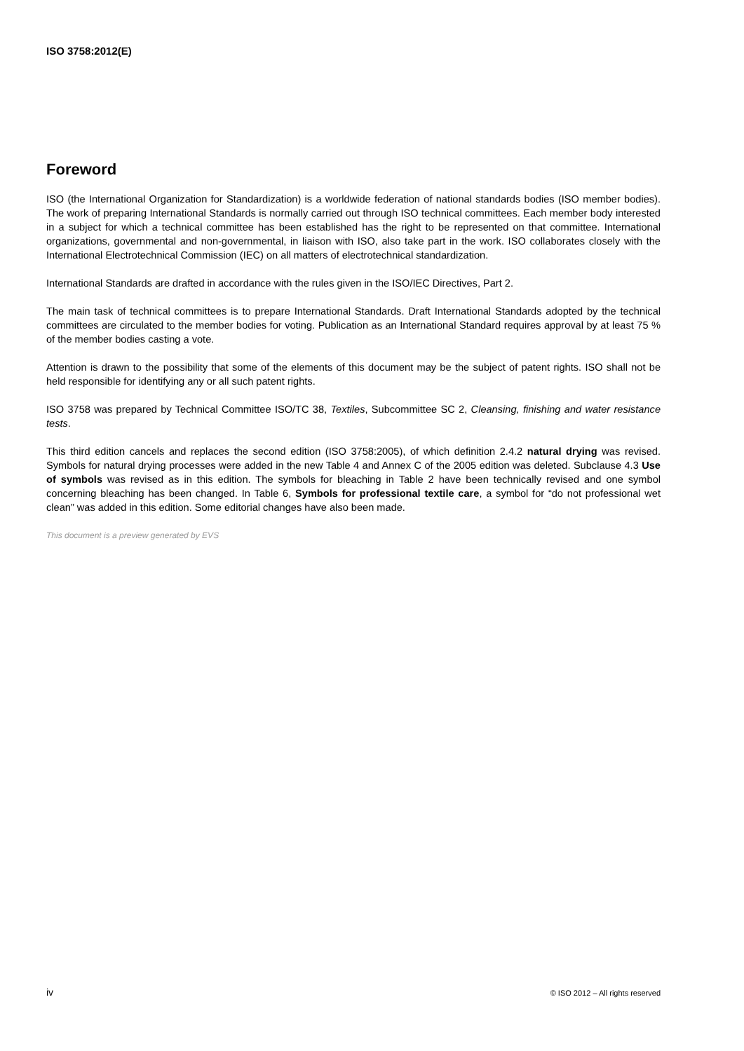ISO 3758:2012(E)
Foreword
ISO (the International Organization for Standardization) is a worldwide federation of national standards bodies (ISO member bodies). The work of preparing International Standards is normally carried out through ISO technical committees. Each member body interested in a subject for which a technical committee has been established has the right to be represented on that committee. International organizations, governmental and non-governmental, in liaison with ISO, also take part in the work. ISO collaborates closely with the International Electrotechnical Commission (IEC) on all matters of electrotechnical standardization.
International Standards are drafted in accordance with the rules given in the ISO/IEC Directives, Part 2.
The main task of technical committees is to prepare International Standards. Draft International Standards adopted by the technical committees are circulated to the member bodies for voting. Publication as an International Standard requires approval by at least 75 % of the member bodies casting a vote.
Attention is drawn to the possibility that some of the elements of this document may be the subject of patent rights. ISO shall not be held responsible for identifying any or all such patent rights.
ISO 3758 was prepared by Technical Committee ISO/TC 38, Textiles, Subcommittee SC 2, Cleansing, finishing and water resistance tests.
This third edition cancels and replaces the second edition (ISO 3758:2005), of which definition 2.4.2 natural drying was revised. Symbols for natural drying processes were added in the new Table 4 and Annex C of the 2005 edition was deleted. Subclause 4.3 Use of symbols was revised as in this edition. The symbols for bleaching in Table 2 have been technically revised and one symbol concerning bleaching has been changed. In Table 6, Symbols for professional textile care, a symbol for “do not professional wet clean” was added in this edition. Some editorial changes have also been made.
This document is a preview generated by EVS
iv © ISO 2012 – All rights reserved